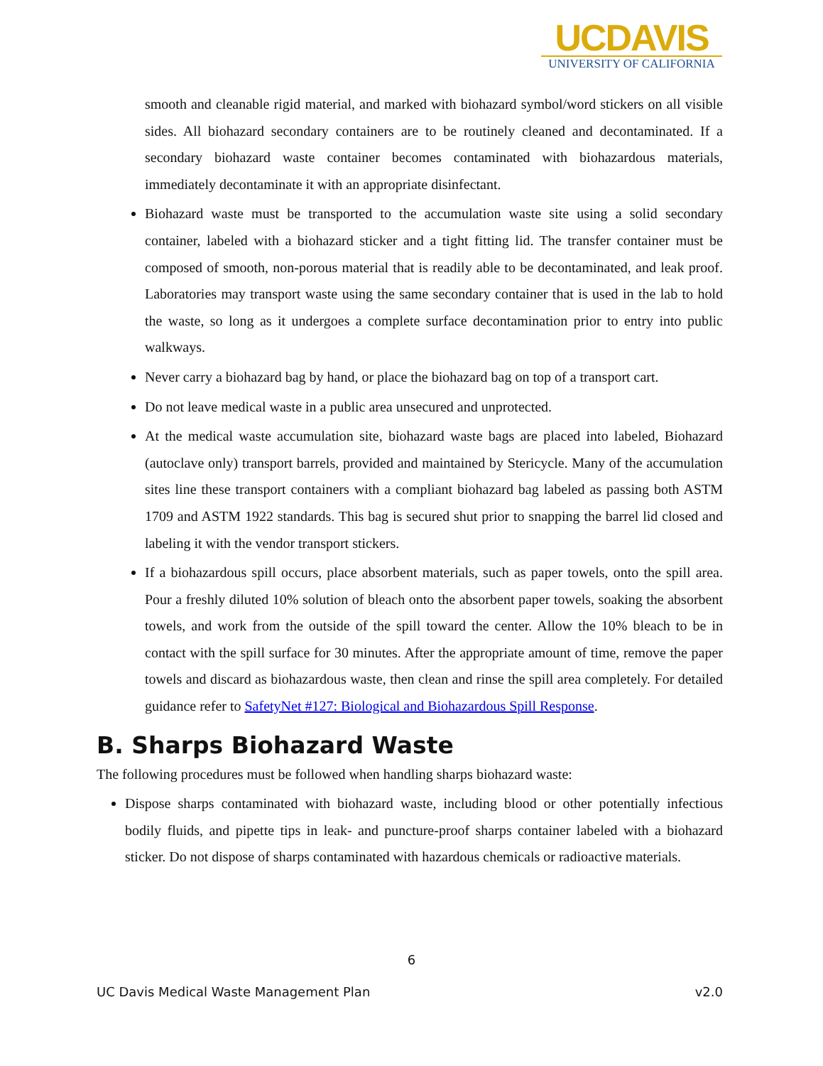UCDAVIS
UNIVERSITY OF CALIFORNIA
smooth and cleanable rigid material, and marked with biohazard symbol/word stickers on all visible sides. All biohazard secondary containers are to be routinely cleaned and decontaminated. If a secondary biohazard waste container becomes contaminated with biohazardous materials, immediately decontaminate it with an appropriate disinfectant.
Biohazard waste must be transported to the accumulation waste site using a solid secondary container, labeled with a biohazard sticker and a tight fitting lid. The transfer container must be composed of smooth, non-porous material that is readily able to be decontaminated, and leak proof. Laboratories may transport waste using the same secondary container that is used in the lab to hold the waste, so long as it undergoes a complete surface decontamination prior to entry into public walkways.
Never carry a biohazard bag by hand, or place the biohazard bag on top of a transport cart.
Do not leave medical waste in a public area unsecured and unprotected.
At the medical waste accumulation site, biohazard waste bags are placed into labeled, Biohazard (autoclave only) transport barrels, provided and maintained by Stericycle. Many of the accumulation sites line these transport containers with a compliant biohazard bag labeled as passing both ASTM 1709 and ASTM 1922 standards. This bag is secured shut prior to snapping the barrel lid closed and labeling it with the vendor transport stickers.
If a biohazardous spill occurs, place absorbent materials, such as paper towels, onto the spill area. Pour a freshly diluted 10% solution of bleach onto the absorbent paper towels, soaking the absorbent towels, and work from the outside of the spill toward the center. Allow the 10% bleach to be in contact with the spill surface for 30 minutes. After the appropriate amount of time, remove the paper towels and discard as biohazardous waste, then clean and rinse the spill area completely. For detailed guidance refer to SafetyNet #127: Biological and Biohazardous Spill Response.
B. Sharps Biohazard Waste
The following procedures must be followed when handling sharps biohazard waste:
Dispose sharps contaminated with biohazard waste, including blood or other potentially infectious bodily fluids, and pipette tips in leak- and puncture-proof sharps container labeled with a biohazard sticker. Do not dispose of sharps contaminated with hazardous chemicals or radioactive materials.
6
UC Davis Medical Waste Management Plan v2.0